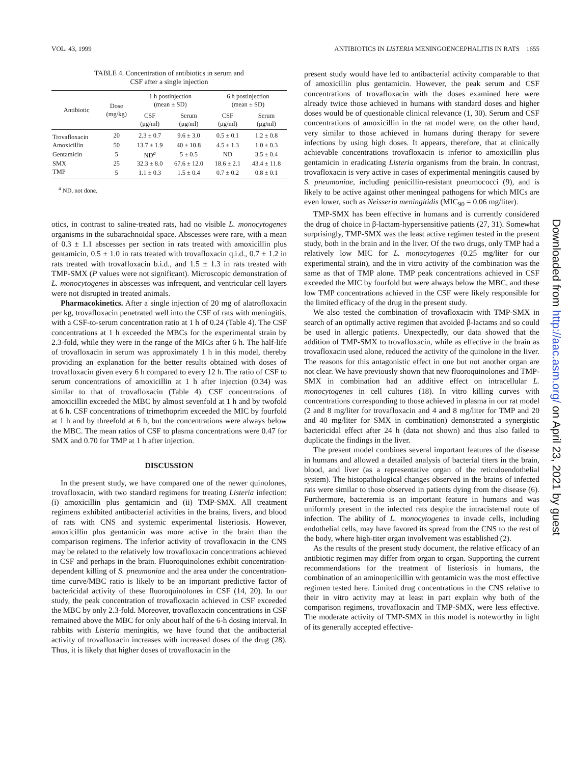VOL. 43, 1999 ANTIBIOTICS IN LISTERIA MENINGOENCEPHALITIS IN RATS 1655
TABLE 4. Concentration of antibiotics in serum and
CSF after a single injection
| Antibiotic | Dose (mg/kg) | 1 h postinjection (mean ± SD) | | 6 h postinjection (mean ± SD) | |
| --- | --- | --- | --- | --- | --- |
| | | CSF (μg/ml) | Serum (μg/ml) | CSF (μg/ml) | Serum (μg/ml) |
| Trovafloxacin | 20 | 2.3 ± 0.7 | 9.6 ± 3.0 | 0.5 ± 0.1 | 1.2 ± 0.8 |
| Amoxicillin | 50 | 13.7 ± 1.9 | 40 ± 10.8 | 4.5 ± 1.3 | 1.0 ± 0.3 |
| Gentamicin | 5 | ND<sup>a</sup> | 5 ± 0.5 | ND | 3.5 ± 0.4 |
| SMX | 25 | 32.3 ± 8.0 | 67.6 ± 12.0 | 18.6 ± 2.1 | 43.4 ± 11.8 |
| TMP | 5 | 1.1 ± 0.3 | 1.5 ± 0.4 | 0.7 ± 0.2 | 0.8 ± 0.1 |
<sup>a</sup> ND, not done.
otics, in contrast to saline-treated rats, had no visible L. monocytogenes organisms in the subarachnoidal space. Abscesses were rare, with a mean of 0.3 ± 1.1 abscesses per section in rats treated with amoxicillin plus gentamicin, 0.5 ± 1.0 in rats treated with trovafloxacin q.i.d., 0.7 ± 1.2 in rats treated with trovafloxacin b.i.d., and 1.5 ± 1.3 in rats treated with TMP-SMX (P values were not significant). Microscopic demonstration of L. monocytogenes in abscesses was infrequent, and ventricular cell layers were not disrupted in treated animals.
Pharmacokinetics. After a single injection of 20 mg of alatrofloxacin per kg, trovafloxacin penetrated well into the CSF of rats with meningitis, with a CSF-to-serum concentration ratio at 1 h of 0.24 (Table 4). The CSF concentrations at 1 h exceeded the MBCs for the experimental strain by 2.3-fold, while they were in the range of the MICs after 6 h. The half-life of trovafloxacin in serum was approximately 1 h in this model, thereby providing an explanation for the better results obtained with doses of trovafloxacin given every 6 h compared to every 12 h. The ratio of CSF to serum concentrations of amoxicillin at 1 h after injection (0.34) was similar to that of trovafloxacin (Table 4). CSF concentrations of amoxicillin exceeded the MBC by almost sevenfold at 1 h and by twofold at 6 h. CSF concentrations of trimethoprim exceeded the MIC by fourfold at 1 h and by threefold at 6 h, but the concentrations were always below the MBC. The mean ratios of CSF to plasma concentrations were 0.47 for SMX and 0.70 for TMP at 1 h after injection.
DISCUSSION
In the present study, we have compared one of the newer quinolones, trovafloxacin, with two standard regimens for treating Listeria infection: (i) amoxicillin plus gentamicin and (ii) TMP-SMX. All treatment regimens exhibited antibacterial activities in the brains, livers, and blood of rats with CNS and systemic experimental listeriosis. However, amoxicillin plus gentamicin was more active in the brain than the comparison regimens. The inferior activity of trovafloxacin in the CNS may be related to the relatively low trovafloxacin concentrations achieved in CSF and perhaps in the brain. Fluoroquinolones exhibit concentration-dependent killing of S. pneumoniae and the area under the concentration-time curve/MBC ratio is likely to be an important predictive factor of bactericidal activity of these fluoroquinolones in CSF (14, 20). In our study, the peak concentration of trovafloxacin achieved in CSF exceeded the MBC by only 2.3-fold. Moreover, trovafloxacin concentrations in CSF remained above the MBC for only about half of the 6-h dosing interval. In rabbits with Listeria meningitis, we have found that the antibacterial activity of trovafloxacin increases with increased doses of the drug (28). Thus, it is likely that higher doses of trovafloxacin in the
present study would have led to antibacterial activity comparable to that of amoxicillin plus gentamicin. However, the peak serum and CSF concentrations of trovafloxacin with the doses examined here were already twice those achieved in humans with standard doses and higher doses would be of questionable clinical relevance (1, 30). Serum and CSF concentrations of amoxicillin in the rat model were, on the other hand, very similar to those achieved in humans during therapy for severe infections by using high doses. It appears, therefore, that at clinically achievable concentrations trovafloxacin is inferior to amoxicillin plus gentamicin in eradicating Listeria organisms from the brain. In contrast, trovafloxacin is very active in cases of experimental meningitis caused by S. pneumoniae, including penicillin-resistant pneumococci (9), and is likely to be active against other meningeal pathogens for which MICs are even lower, such as Neisseria meningitidis (MIC<sub>90</sub> = 0.06 mg/liter).
TMP-SMX has been effective in humans and is currently considered the drug of choice in β-lactam-hypersensitive patients (27, 31). Somewhat surprisingly, TMP-SMX was the least active regimen tested in the present study, both in the brain and in the liver. Of the two drugs, only TMP had a relatively low MIC for L. monocytogenes (0.25 mg/liter for our experimental strain), and the in vitro activity of the combination was the same as that of TMP alone. TMP peak concentrations achieved in CSF exceeded the MIC by fourfold but were always below the MBC, and these low TMP concentrations achieved in the CSF were likely responsible for the limited efficacy of the drug in the present study.
We also tested the combination of trovafloxacin with TMP-SMX in search of an optimally active regimen that avoided β-lactams and so could be used in allergic patients. Unexpectedly, our data showed that the addition of TMP-SMX to trovafloxacin, while as effective in the brain as trovafloxacin used alone, reduced the activity of the quinolone in the liver. The reasons for this antagonistic effect in one but not another organ are not clear. We have previously shown that new fluoroquinolones and TMP-SMX in combination had an additive effect on intracellular L. monocytogenes in cell cultures (18). In vitro killing curves with concentrations corresponding to those achieved in plasma in our rat model (2 and 8 mg/liter for trovafloxacin and 4 and 8 mg/liter for TMP and 20 and 40 mg/liter for SMX in combination) demonstrated a synergistic bactericidal effect after 24 h (data not shown) and thus also failed to duplicate the findings in the liver.
The present model combines several important features of the disease in humans and allowed a detailed analysis of bacterial titers in the brain, blood, and liver (as a representative organ of the reticuloendothelial system). The histopathological changes observed in the brains of infected rats were similar to those observed in patients dying from the disease (6). Furthermore, bacteremia is an important feature in humans and was uniformly present in the infected rats despite the intracisternal route of infection. The ability of L. monocytogenes to invade cells, including endothelial cells, may have favored its spread from the CNS to the rest of the body, where high-titer organ involvement was established (2).
As the results of the present study document, the relative efficacy of an antibiotic regimen may differ from organ to organ. Supporting the current recommendations for the treatment of listeriosis in humans, the combination of an aminopenicillin with gentamicin was the most effective regimen tested here. Limited drug concentrations in the CNS relative to their in vitro activity may at least in part explain why both of the comparison regimens, trovafloxacin and TMP-SMX, were less effective. The moderate activity of TMP-SMX in this model is noteworthy in light of its generally accepted effective-
Downloaded from http://aac.asm.org/ on April 23, 2021 by guest